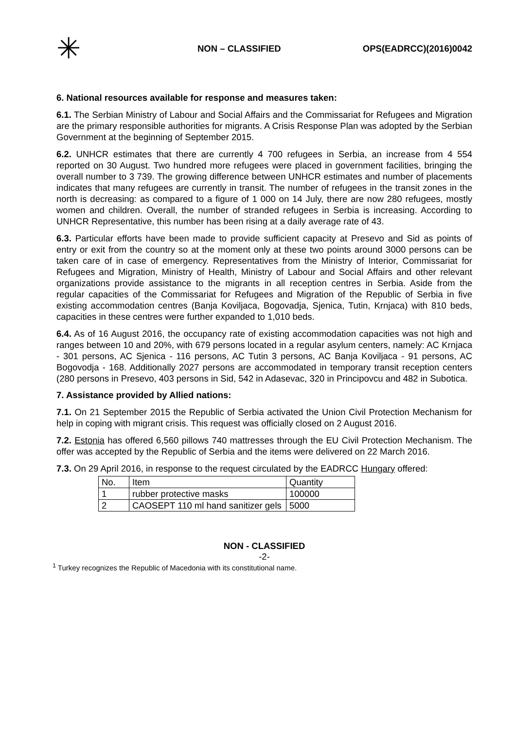✳
NON – CLASSIFIED OPS(EADRCC)(2016)0042
6. National resources available for response and measures taken:
6.1. The Serbian Ministry of Labour and Social Affairs and the Commissariat for Refugees and Migration are the primary responsible authorities for migrants. A Crisis Response Plan was adopted by the Serbian Government at the beginning of September 2015.
6.2. UNHCR estimates that there are currently 4 700 refugees in Serbia, an increase from 4 554 reported on 30 August. Two hundred more refugees were placed in government facilities, bringing the overall number to 3 739. The growing difference between UNHCR estimates and number of placements indicates that many refugees are currently in transit. The number of refugees in the transit zones in the north is decreasing: as compared to a figure of 1 000 on 14 July, there are now 280 refugees, mostly women and children. Overall, the number of stranded refugees in Serbia is increasing. According to UNHCR Representative, this number has been rising at a daily average rate of 43.
6.3. Particular efforts have been made to provide sufficient capacity at Presevo and Sid as points of entry or exit from the country so at the moment only at these two points around 3000 persons can be taken care of in case of emergency. Representatives from the Ministry of Interior, Commissariat for Refugees and Migration, Ministry of Health, Ministry of Labour and Social Affairs and other relevant organizations provide assistance to the migrants in all reception centres in Serbia. Aside from the regular capacities of the Commissariat for Refugees and Migration of the Republic of Serbia in five existing accommodation centres (Banja Koviljaca, Bogovadja, Sjenica, Tutin, Krnjaca) with 810 beds, capacities in these centres were further expanded to 1,010 beds.
6.4. As of 16 August 2016, the occupancy rate of existing accommodation capacities was not high and ranges between 10 and 20%, with 679 persons located in a regular asylum centers, namely: AC Krnjaca - 301 persons, AC Sjenica - 116 persons, AC Tutin 3 persons, AC Banja Koviljaca - 91 persons, AC Bogovodja - 168. Additionally 2027 persons are accommodated in temporary transit reception centers (280 persons in Presevo, 403 persons in Sid, 542 in Adasevac, 320 in Principovcu and 482 in Subotica.
7. Assistance provided by Allied nations:
7.1. On 21 September 2015 the Republic of Serbia activated the Union Civil Protection Mechanism for help in coping with migrant crisis. This request was officially closed on 2 August 2016.
7.2. Estonia has offered 6,560 pillows 740 mattresses through the EU Civil Protection Mechanism. The offer was accepted by the Republic of Serbia and the items were delivered on 22 March 2016.
7.3. On 29 April 2016, in response to the request circulated by the EADRCC Hungary offered:
| No. | Item | Quantity |
| 1 | rubber protective masks | 100000 |
| 2 | CAOSEPT 110 ml hand sanitizer gels | 5000 |
NON - CLASSIFIED
-2-
<sup>1</sup> Turkey recognizes the Republic of Macedonia with its constitutional name.